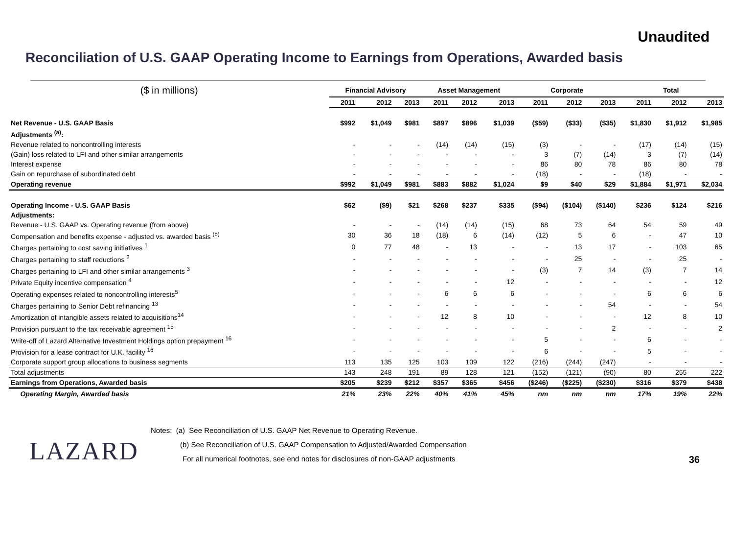Unaudited
Reconciliation of U.S. GAAP Operating Income to Earnings from Operations, Awarded basis
| ($ in millions) | Financial Advisory | | | Asset Management | | | Corporate | | | Total | | |
| --- | --- | --- | --- | --- | --- | --- | --- | --- | --- | --- | --- | --- |
| | 2011 | 2012 | 2013 | 2011 | 2012 | 2013 | 2011 | 2012 | 2013 | 2011 | 2012 | 2013 |
| Net Revenue - U.S. GAAP Basis | $992 | $1,049 | $981 | $897 | $896 | $1,039 | ($59) | ($33) | ($35) | $1,830 | $1,912 | $1,985 |
| Adjustments <sup>(a)</sup>: | | | | | | | | | | | | |
| Revenue related to noncontrolling interests | - | - | - | (14) | (14) | (15) | (3) | - | - | (17) | (14) | (15) |
| (Gain) loss related to LFI and other similar arrangements | - | - | - | - | - | - | 3 | (7) | (14) | 3 | (7) | (14) |
| Interest expense | - | - | - | - | - | - | 86 | 80 | 78 | 86 | 80 | 78 |
| Gain on repurchase of subordinated debt | - | - | - | - | - | - | (18) | - | - | (18) | - | - |
| Operating revenue | $992 | $1,049 | $981 | $883 | $882 | $1,024 | $9 | $40 | $29 | $1,884 | $1,971 | $2,034 |
| Operating Income - U.S. GAAP Basis | $62 | ($9) | $21 | $268 | $237 | $335 | ($94) | ($104) | ($140) | $236 | $124 | $216 |
| Adjustments: | | | | | | | | | | | | |
| Revenue - U.S. GAAP vs. Operating revenue (from above) | - | - | - | (14) | (14) | (15) | 68 | 73 | 64 | 54 | 59 | 49 |
| Compensation and benefits expense - adjusted vs. awarded basis <sup>(b)</sup> | 30 | 36 | 18 | (18) | 6 | (14) | (12) | 5 | 6 | - | 47 | 10 |
| Charges pertaining to cost saving initiatives <sup>1</sup> | 0 | 77 | 48 | - | 13 | - | - | 13 | 17 | - | 103 | 65 |
| Charges pertaining to staff reductions <sup>2</sup> | - | - | - | - | - | - | - | 25 | - | - | 25 | - |
| Charges pertaining to LFI and other similar arrangements <sup>3</sup> | - | - | - | - | - | - | (3) | 7 | 14 | (3) | 7 | 14 |
| Private Equity incentive compensation <sup>4</sup> | - | - | - | - | - | 12 | - | - | - | - | - | 12 |
| Operating expenses related to noncontrolling interests<sup>5</sup> | - | - | - | 6 | 6 | 6 | - | - | - | 6 | 6 | 6 |
| Charges pertaining to Senior Debt refinancing <sup>13</sup> | - | - | - | - | - | - | - | - | 54 | - | - | 54 |
| Amortization of intangible assets related to acquisitions<sup>14</sup> | - | - | - | 12 | 8 | 10 | - | - | - | 12 | 8 | 10 |
| Provision pursuant to the tax receivable agreement <sup>15</sup> | - | - | - | - | - | - | - | - | 2 | - | - | 2 |
| Write-off of Lazard Alternative Investment Holdings option prepayment <sup>16</sup> | - | - | - | - | - | - | 5 | - | - | 6 | - | - |
| Provision for a lease contract for U.K. facility <sup>16</sup> | - | - | - | - | - | - | 6 | - | - | 5 | - | - |
| Corporate support group allocations to business segments | 113 | 135 | 125 | 103 | 109 | 122 | (216) | (244) | (247) | - | - | - |
| Total adjustments | 143 | 248 | 191 | 89 | 128 | 121 | (152) | (121) | (90) | 80 | 255 | 222 |
| Earnings from Operations, Awarded basis | $205 | $239 | $212 | $357 | $365 | $456 | ($246) | ($225) | ($230) | $316 | $379 | $438 |
| Operating Margin, Awarded basis | 21% | 23% | 22% | 40% | 41% | 45% | nm | nm | nm | 17% | 19% | 22% |
Notes: (a) See Reconciliation of U.S. GAAP Net Revenue to Operating Revenue.
(b) See Reconciliation of U.S. GAAP Compensation to Adjusted/Awarded Compensation
For all numerical footnotes, see end notes for disclosures of non-GAAP adjustments
LAZARD
36